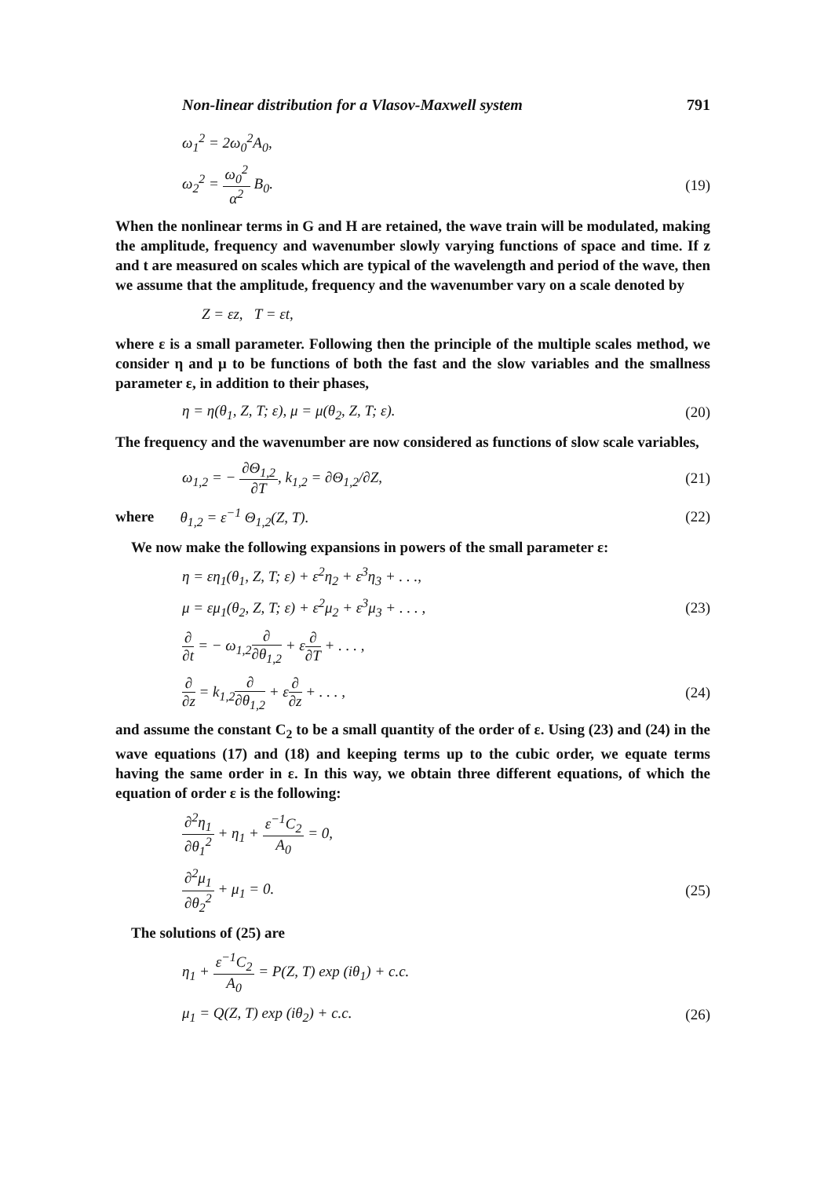Non-linear distribution for a Vlasov-Maxwell system 791
ω<sub>1</sub><sup>2</sup> = 2ω<sub>0</sub><sup>2</sup>A<sub>0</sub>,
ω<sub>2</sub><sup>2</sup> = ω<sub>0</sub><sup>2</sup> α<sup>2</sup> B<sub>0</sub>. (19)
When the nonlinear terms in G and H are retained, the wave train will be modulated, making the amplitude, frequency and wavenumber slowly varying functions of space and time. If z and t are measured on scales which are typical of the wavelength and period of the wave, then we assume that the amplitude, frequency and the wavenumber vary on a scale denoted by
Z = εz, T = εt,
where ε is a small parameter. Following then the principle of the multiple scales method, we consider η and μ to be functions of both the fast and the slow variables and the smallness parameter ε, in addition to their phases,
η = η(θ<sub>1</sub>, Z, T; ε), μ = μ(θ<sub>2</sub>, Z, T; ε). (20)
The frequency and the wavenumber are now considered as functions of slow scale variables,
ω<sub>1,2</sub> = − ∂Θ<sub>1,2</sub> ∂T, k<sub>1,2</sub> = ∂Θ<sub>1,2</sub>/∂Z, (21)
where θ<sub>1,2</sub> = ε<sup>−1</sup> Θ<sub>1,2</sub>(Z, T). (22)
We now make the following expansions in powers of the small parameter ε:
η = εη<sub>1</sub>(θ<sub>1</sub>, Z, T; ε) + ε<sup>2</sup>η<sub>2</sub> + ε<sup>3</sup>η<sub>3</sub> + . . .,
μ = εμ<sub>1</sub>(θ<sub>2</sub>, Z, T; ε) + ε<sup>2</sup>μ<sub>2</sub> + ε<sup>3</sup>μ<sub>3</sub> + . . . , (23)
∂ ∂t = − ω<sub>1,2</sub>∂ ∂θ<sub>1,2</sub> + ε∂ ∂T + . . . ,
∂ ∂z = k<sub>1,2</sub>∂ ∂θ<sub>1,2</sub> + ε∂ ∂z + . . . , (24)
and assume the constant C<sub>2</sub> to be a small quantity of the order of ε. Using (23) and (24) in the wave equations (17) and (18) and keeping terms up to the cubic order, we equate terms having the same order in ε. In this way, we obtain three different equations, of which the equation of order ε is the following:
∂<sup>2</sup>η<sub>1</sub> ∂θ<sub>1</sub><sup>2</sup> + η<sub>1</sub> + ε<sup>−1</sup>C<sub>2</sub> A<sub>0</sub> = 0,
∂<sup>2</sup>μ<sub>1</sub> ∂θ<sub>2</sub><sup>2</sup> + μ<sub>1</sub> = 0. (25)
The solutions of (25) are
η<sub>1</sub> + ε<sup>−1</sup>C<sub>2</sub> A<sub>0</sub> = P(Z, T) exp (iθ<sub>1</sub>) + c.c.
μ<sub>1</sub> = Q(Z, T) exp (iθ<sub>2</sub>) + c.c. (26)